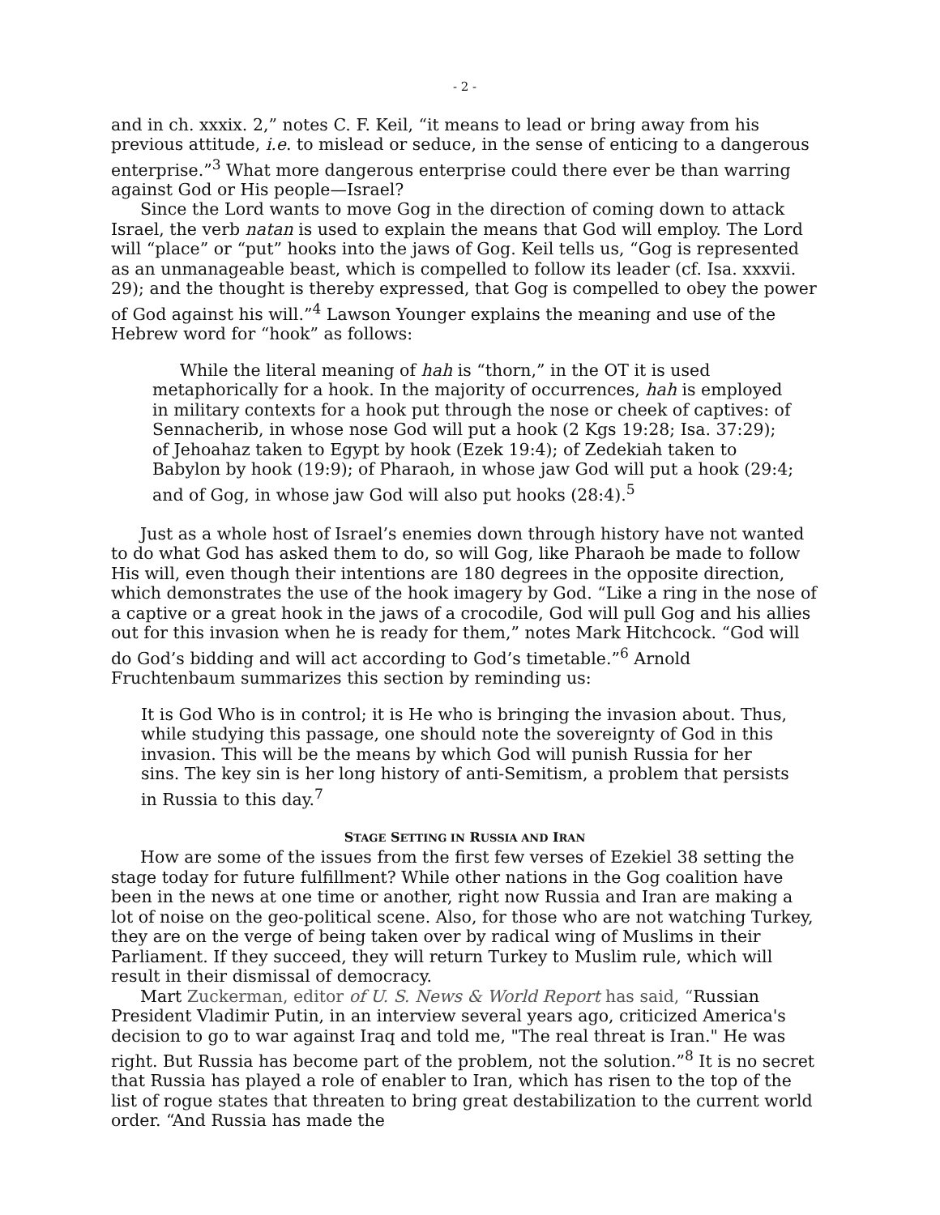- 2 -
and in ch. xxxix. 2,” notes C. F. Keil, “it means to lead or bring away from his previous attitude, i.e. to mislead or seduce, in the sense of enticing to a dangerous enterprise.”<sup>3</sup> What more dangerous enterprise could there ever be than warring against God or His people—Israel?
Since the Lord wants to move Gog in the direction of coming down to attack Israel, the verb natan is used to explain the means that God will employ. The Lord will “place” or “put” hooks into the jaws of Gog. Keil tells us, “Gog is represented as an unmanageable beast, which is compelled to follow its leader (cf. Isa. xxxvii. 29); and the thought is thereby expressed, that Gog is compelled to obey the power of God against his will.”<sup>4</sup> Lawson Younger explains the meaning and use of the Hebrew word for “hook” as follows:
While the literal meaning of hah is “thorn,” in the OT it is used metaphorically for a hook. In the majority of occurrences, hah is employed in military contexts for a hook put through the nose or cheek of captives: of Sennacherib, in whose nose God will put a hook (2 Kgs 19:28; Isa. 37:29); of Jehoahaz taken to Egypt by hook (Ezek 19:4); of Zedekiah taken to Babylon by hook (19:9); of Pharaoh, in whose jaw God will put a hook (29:4; and of Gog, in whose jaw God will also put hooks (28:4).<sup>5</sup>
Just as a whole host of Israel’s enemies down through history have not wanted to do what God has asked them to do, so will Gog, like Pharaoh be made to follow His will, even though their intentions are 180 degrees in the opposite direction, which demonstrates the use of the hook imagery by God. “Like a ring in the nose of a captive or a great hook in the jaws of a crocodile, God will pull Gog and his allies out for this invasion when he is ready for them,” notes Mark Hitchcock. “God will do God’s bidding and will act according to God’s timetable.”<sup>6</sup> Arnold Fruchtenbaum summarizes this section by reminding us:
It is God Who is in control; it is He who is bringing the invasion about. Thus, while studying this passage, one should note the sovereignty of God in this invasion. This will be the means by which God will punish Russia for her sins. The key sin is her long history of anti-Semitism, a problem that persists in Russia to this day.<sup>7</sup>
STAGE SETTING IN RUSSIA AND IRAN
How are some of the issues from the first few verses of Ezekiel 38 setting the stage today for future fulfillment? While other nations in the Gog coalition have been in the news at one time or another, right now Russia and Iran are making a lot of noise on the geo-political scene. Also, for those who are not watching Turkey, they are on the verge of being taken over by radical wing of Muslims in their Parliament. If they succeed, they will return Turkey to Muslim rule, which will result in their dismissal of democracy.
Mart Zuckerman, editor of U. S. News & World Report has said, “Russian President Vladimir Putin, in an interview several years ago, criticized America's decision to go to war against Iraq and told me, "The real threat is Iran." He was right. But Russia has become part of the problem, not the solution.”<sup>8</sup> It is no secret that Russia has played a role of enabler to Iran, which has risen to the top of the list of rogue states that threaten to bring great destabilization to the current world order. “And Russia has made the